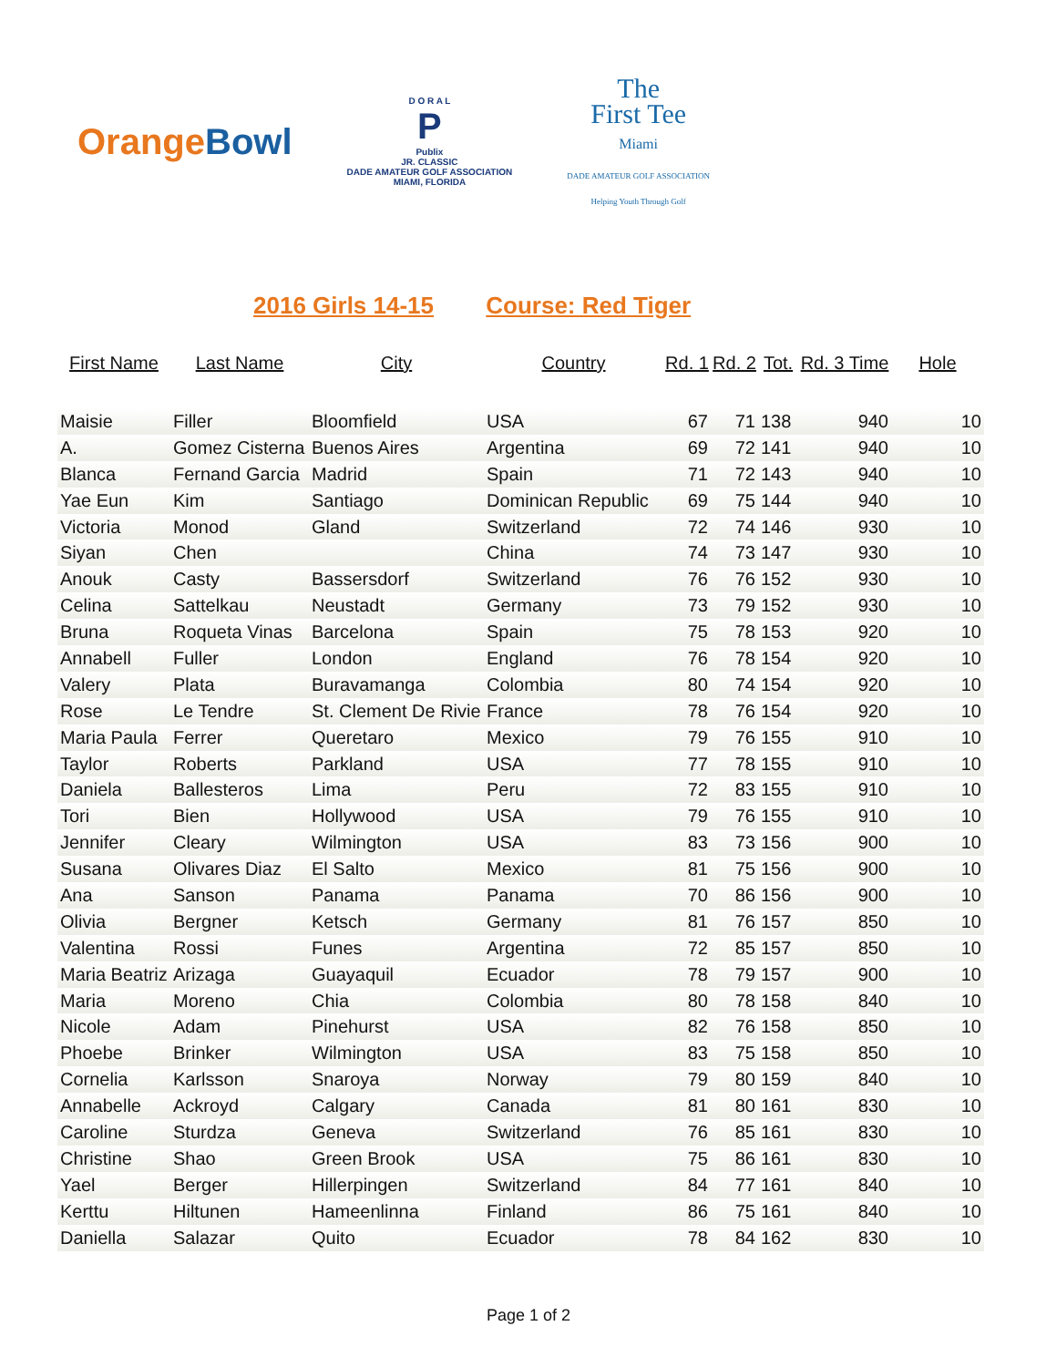OrangeBowl
D O R A L
P
Publix
JR. CLASSIC
DADE AMATEUR GOLF ASSOCIATION
MIAMI, FLORIDA
The
First Tee
Miami
DADE AMATEUR GOLF ASSOCIATION
Helping Youth Through Golf
2016 Girls 14-15 Course: Red Tiger
| First Name | Last Name | City | Country | Rd. 1 | Rd. 2 | Tot. | Rd. 3 Time | Hole |
| --- | --- | --- | --- | --- | --- | --- | --- | --- |
| Maisie | Filler | Bloomfield | USA | 67 | 71 | 138 | 940 | 10 |
| A. | Gomez Cisterna | Buenos Aires | Argentina | 69 | 72 | 141 | 940 | 10 |
| Blanca | Fernand Garcia | Madrid | Spain | 71 | 72 | 143 | 940 | 10 |
| Yae Eun | Kim | Santiago | Dominican Republic | 69 | 75 | 144 | 940 | 10 |
| Victoria | Monod | Gland | Switzerland | 72 | 74 | 146 | 930 | 10 |
| Siyan | Chen | | China | 74 | 73 | 147 | 930 | 10 |
| Anouk | Casty | Bassersdorf | Switzerland | 76 | 76 | 152 | 930 | 10 |
| Celina | Sattelkau | Neustadt | Germany | 73 | 79 | 152 | 930 | 10 |
| Bruna | Roqueta Vinas | Barcelona | Spain | 75 | 78 | 153 | 920 | 10 |
| Annabell | Fuller | London | England | 76 | 78 | 154 | 920 | 10 |
| Valery | Plata | Buravamanga | Colombia | 80 | 74 | 154 | 920 | 10 |
| Rose | Le Tendre | St. Clement De Rivie | France | 78 | 76 | 154 | 920 | 10 |
| Maria Paula | Ferrer | Queretaro | Mexico | 79 | 76 | 155 | 910 | 10 |
| Taylor | Roberts | Parkland | USA | 77 | 78 | 155 | 910 | 10 |
| Daniela | Ballesteros | Lima | Peru | 72 | 83 | 155 | 910 | 10 |
| Tori | Bien | Hollywood | USA | 79 | 76 | 155 | 910 | 10 |
| Jennifer | Cleary | Wilmington | USA | 83 | 73 | 156 | 900 | 10 |
| Susana | Olivares Diaz | El Salto | Mexico | 81 | 75 | 156 | 900 | 10 |
| Ana | Sanson | Panama | Panama | 70 | 86 | 156 | 900 | 10 |
| Olivia | Bergner | Ketsch | Germany | 81 | 76 | 157 | 850 | 10 |
| Valentina | Rossi | Funes | Argentina | 72 | 85 | 157 | 850 | 10 |
| Maria Beatriz | Arizaga | Guayaquil | Ecuador | 78 | 79 | 157 | 900 | 10 |
| Maria | Moreno | Chia | Colombia | 80 | 78 | 158 | 840 | 10 |
| Nicole | Adam | Pinehurst | USA | 82 | 76 | 158 | 850 | 10 |
| Phoebe | Brinker | Wilmington | USA | 83 | 75 | 158 | 850 | 10 |
| Cornelia | Karlsson | Snaroya | Norway | 79 | 80 | 159 | 840 | 10 |
| Annabelle | Ackroyd | Calgary | Canada | 81 | 80 | 161 | 830 | 10 |
| Caroline | Sturdza | Geneva | Switzerland | 76 | 85 | 161 | 830 | 10 |
| Christine | Shao | Green Brook | USA | 75 | 86 | 161 | 830 | 10 |
| Yael | Berger | Hillerpingen | Switzerland | 84 | 77 | 161 | 840 | 10 |
| Kerttu | Hiltunen | Hameenlinna | Finland | 86 | 75 | 161 | 840 | 10 |
| Daniella | Salazar | Quito | Ecuador | 78 | 84 | 162 | 830 | 10 |
Page 1 of 2